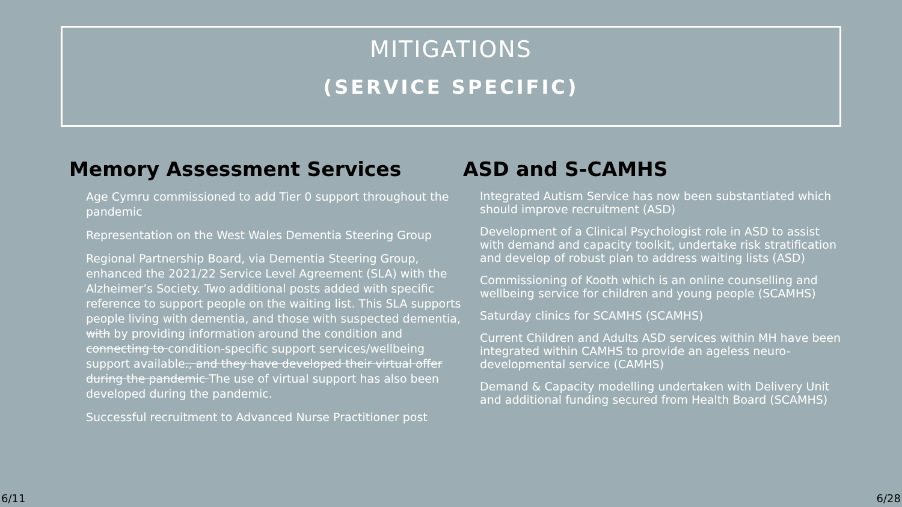MITIGATIONS
(SERVICE SPECIFIC)
Memory Assessment Services
Age Cymru commissioned to add Tier 0 support throughout the pandemic
Representation on the West Wales Dementia Steering Group
Regional Partnership Board, via Dementia Steering Group, enhanced the 2021/22 Service Level Agreement (SLA) with the Alzheimer’s Society. Two additional posts added with specific reference to support people on the waiting list. This SLA supports people living with dementia, and those with suspected dementia, with by providing information around the condition and connecting to condition-specific support services/wellbeing support available., and they have developed their virtual offer during the pandemic The use of virtual support has also been developed during the pandemic.
Successful recruitment to Advanced Nurse Practitioner post
ASD and S-CAMHS
Integrated Autism Service has now been substantiated which should improve recruitment (ASD)
Development of a Clinical Psychologist role in ASD to assist with demand and capacity toolkit, undertake risk stratification and develop of robust plan to address waiting lists (ASD)
Commissioning of Kooth which is an online counselling and wellbeing service for children and young people (SCAMHS)
Saturday clinics for SCAMHS (SCAMHS)
Current Children and Adults ASD services within MH have been integrated within CAMHS to provide an ageless neuro-developmental service (CAMHS)
Demand & Capacity modelling undertaken with Delivery Unit and additional funding secured from Health Board (SCAMHS)
6/11 6/28